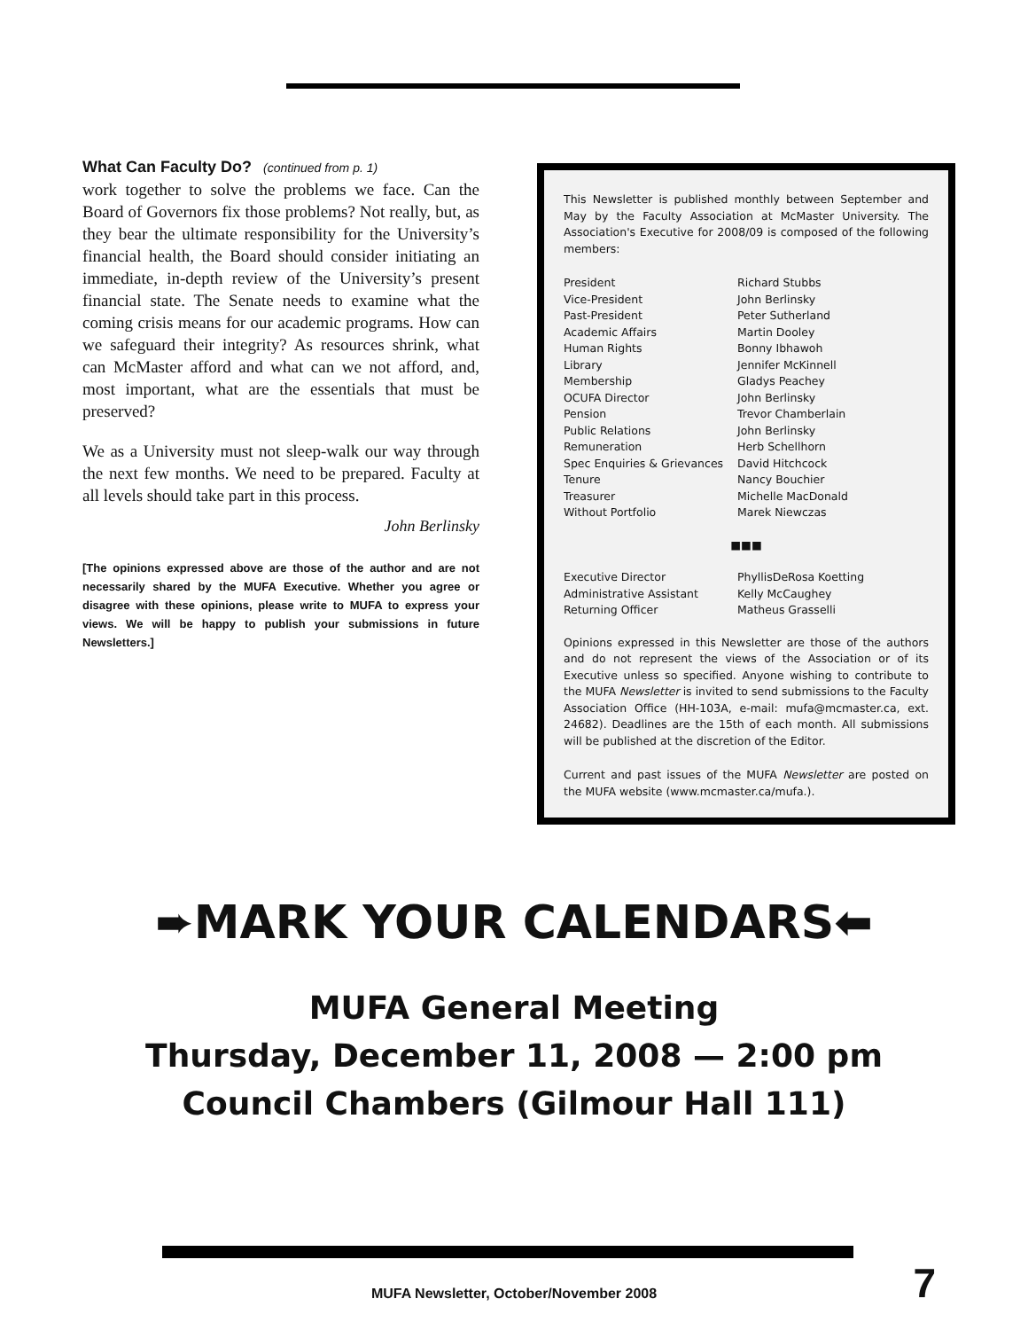What Can Faculty Do? (continued from p. 1)
work together to solve the problems we face. Can the Board of Governors fix those problems? Not really, but, as they bear the ultimate responsibility for the University’s financial health, the Board should consider initiating an immediate, in-depth review of the University’s present financial state. The Senate needs to examine what the coming crisis means for our academic programs. How can we safeguard their integrity? As resources shrink, what can McMaster afford and what can we not afford, and, most important, what are the essentials that must be preserved?
We as a University must not sleep-walk our way through the next few months. We need to be prepared. Faculty at all levels should take part in this process.
John Berlinsky
[The opinions expressed above are those of the author and are not necessarily shared by the MUFA Executive. Whether you agree or disagree with these opinions, please write to MUFA to express your views. We will be happy to publish your submissions in future Newsletters.]
This Newsletter is published monthly between September and May by the Faculty Association at McMaster University. The Association's Executive for 2008/09 is composed of the following members:
| President | Richard Stubbs |
| Vice-President | John Berlinsky |
| Past-President | Peter Sutherland |
| Academic Affairs | Martin Dooley |
| Human Rights | Bonny Ibhawoh |
| Library | Jennifer McKinnell |
| Membership | Gladys Peachey |
| OCUFA Director | John Berlinsky |
| Pension | Trevor Chamberlain |
| Public Relations | John Berlinsky |
| Remuneration | Herb Schellhorn |
| Spec Enquiries & Grievances | David Hitchcock |
| Tenure | Nancy Bouchier |
| Treasurer | Michelle MacDonald |
| Without Portfolio | Marek Niewczas |
■■■
| Executive Director | PhyllisDeRosa Koetting |
| Administrative Assistant | Kelly McCaughey |
| Returning Officer | Matheus Grasselli |
Opinions expressed in this Newsletter are those of the authors and do not represent the views of the Association or of its Executive unless so specified. Anyone wishing to contribute to the MUFA Newsletter is invited to send submissions to the Faculty Association Office (HH-103A, e-mail: mufa@mcmaster.ca, ext. 24682). Deadlines are the 15th of each month. All submissions will be published at the discretion of the Editor.
Current and past issues of the MUFA Newsletter are posted on the MUFA website (www.mcmaster.ca/mufa.).
➨MARK YOUR CALENDARS⬅
MUFA General Meeting
Thursday, December 11, 2008 — 2:00 pm
Council Chambers (Gilmour Hall 111)
MUFA Newsletter, October/November 2008 7